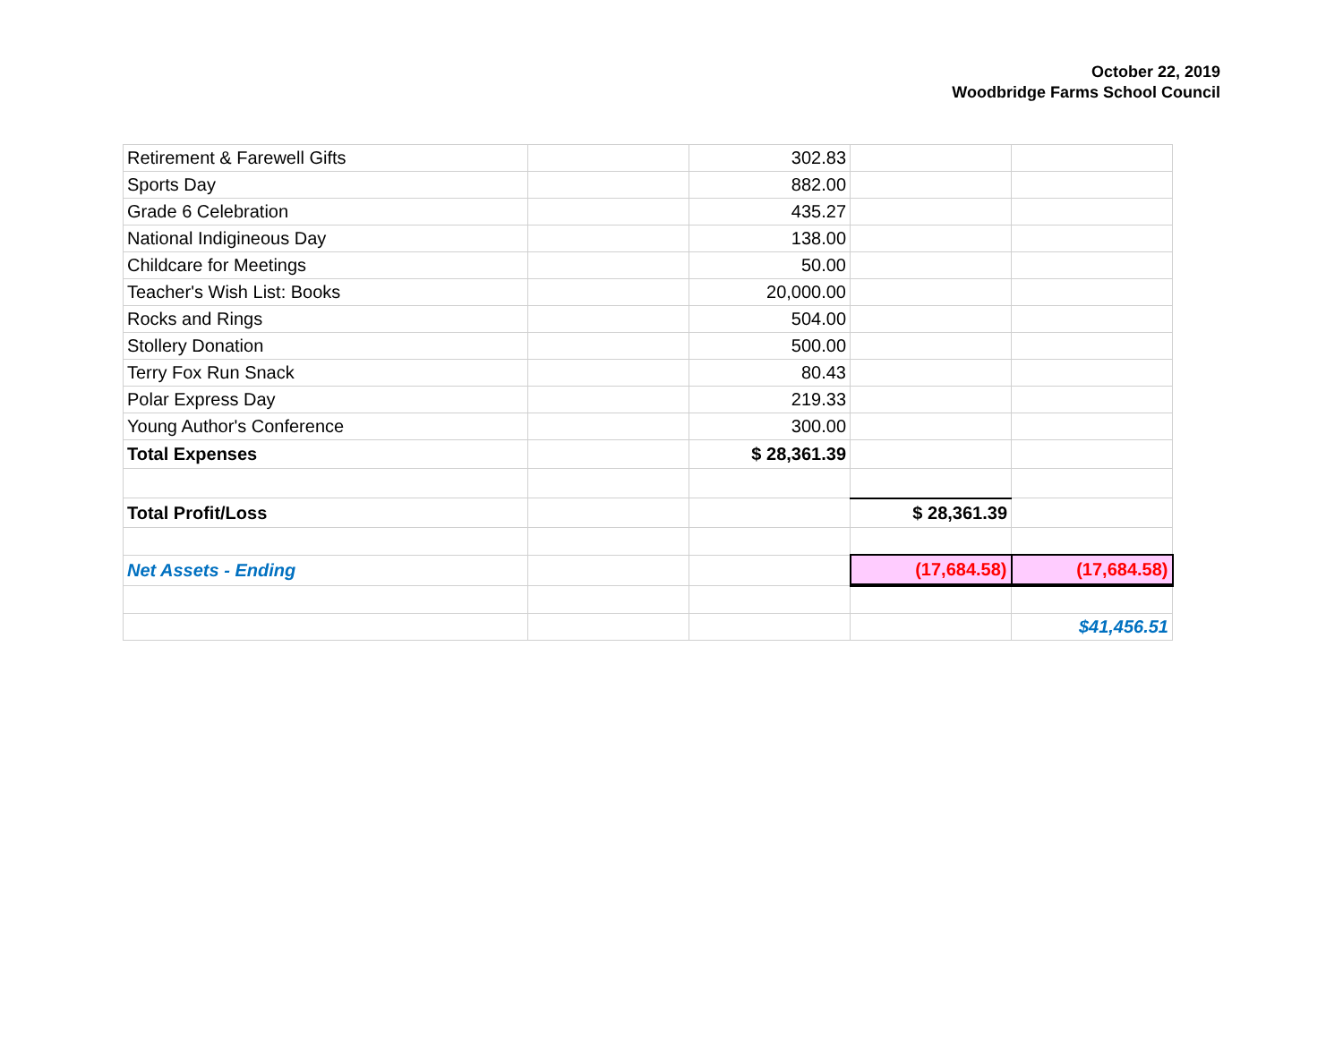October 22, 2019
Woodbridge Farms School Council
| Retirement & Farewell Gifts | | 302.83 | | |
| Sports Day | | 882.00 | | |
| Grade 6 Celebration | | 435.27 | | |
| National Indigineous Day | | 138.00 | | |
| Childcare for Meetings | | 50.00 | | |
| Teacher's Wish List: Books | | 20,000.00 | | |
| Rocks and Rings | | 504.00 | | |
| Stollery Donation | | 500.00 | | |
| Terry Fox Run Snack | | 80.43 | | |
| Polar Express Day | | 219.33 | | |
| Young Author's Conference | | 300.00 | | |
| Total Expenses | | $ 28,361.39 | | |
| Total Profit/Loss | | | $ 28,361.39 | |
| Net Assets - Ending | | | (17,684.58) | (17,684.58) |
| | | | | $41,456.51 |